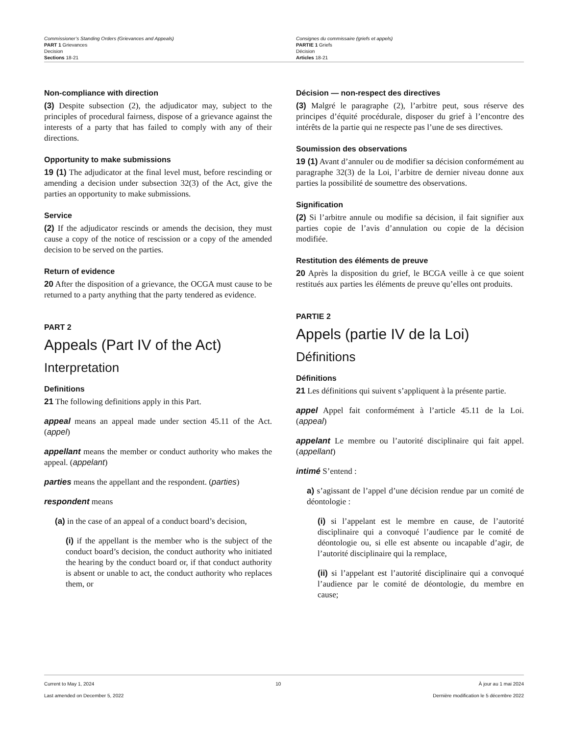Commissioner’s Standing Orders (Grievances and Appeals)
PART 1 Grievances
Decision
Sections 18-21
Consignes du commissaire (griefs et appels)
PARTIE 1 Griefs
Décision
Articles 18-21
Non-compliance with direction
(3) Despite subsection (2), the adjudicator may, subject to the principles of procedural fairness, dispose of a grievance against the interests of a party that has failed to comply with any of their directions.
Opportunity to make submissions
19 (1) The adjudicator at the final level must, before rescinding or amending a decision under subsection 32(3) of the Act, give the parties an opportunity to make submissions.
Service
(2) If the adjudicator rescinds or amends the decision, they must cause a copy of the notice of rescission or a copy of the amended decision to be served on the parties.
Return of evidence
20 After the disposition of a grievance, the OCGA must cause to be returned to a party anything that the party tendered as evidence.
PART 2
Appeals (Part IV of the Act)
Interpretation
Definitions
21 The following definitions apply in this Part.
appeal means an appeal made under section 45.11 of the Act. (appel)
appellant means the member or conduct authority who makes the appeal. (appelant)
parties means the appellant and the respondent. (parties)
respondent means
(a) in the case of an appeal of a conduct board’s decision,
(i) if the appellant is the member who is the subject of the conduct board’s decision, the conduct authority who initiated the hearing by the conduct board or, if that conduct authority is absent or unable to act, the conduct authority who replaces them, or
Décision — non-respect des directives
(3) Malgré le paragraphe (2), l’arbitre peut, sous réserve des principes d’équité procédurale, disposer du grief à l’encontre des intérêts de la partie qui ne respecte pas l’une de ses directives.
Soumission des observations
19 (1) Avant d’annuler ou de modifier sa décision conformément au paragraphe 32(3) de la Loi, l’arbitre de dernier niveau donne aux parties la possibilité de soumettre des observations.
Signification
(2) Si l’arbitre annule ou modifie sa décision, il fait signifier aux parties copie de l’avis d’annulation ou copie de la décision modifiée.
Restitution des éléments de preuve
20 Après la disposition du grief, le BCGA veille à ce que soient restitués aux parties les éléments de preuve qu’elles ont produits.
PARTIE 2
Appels (partie IV de la Loi)
Définitions
Définitions
21 Les définitions qui suivent s’appliquent à la présente partie.
appel Appel fait conformément à l’article 45.11 de la Loi. (appeal)
appelant Le membre ou l’autorité disciplinaire qui fait appel. (appellant)
intimé S’entend :
a) s’agissant de l’appel d’une décision rendue par un comité de déontologie :
(i) si l’appelant est le membre en cause, de l’autorité disciplinaire qui a convoqué l’audience par le comité de déontologie ou, si elle est absente ou incapable d’agir, de l’autorité disciplinaire qui la remplace,
(ii) si l’appelant est l’autorité disciplinaire qui a convoqué l’audience par le comité de déontologie, du membre en cause;
Current to May 1, 2024
Last amended on December 5, 2022
10 À jour au 1 mai 2024
Dernière modification le 5 décembre 2022